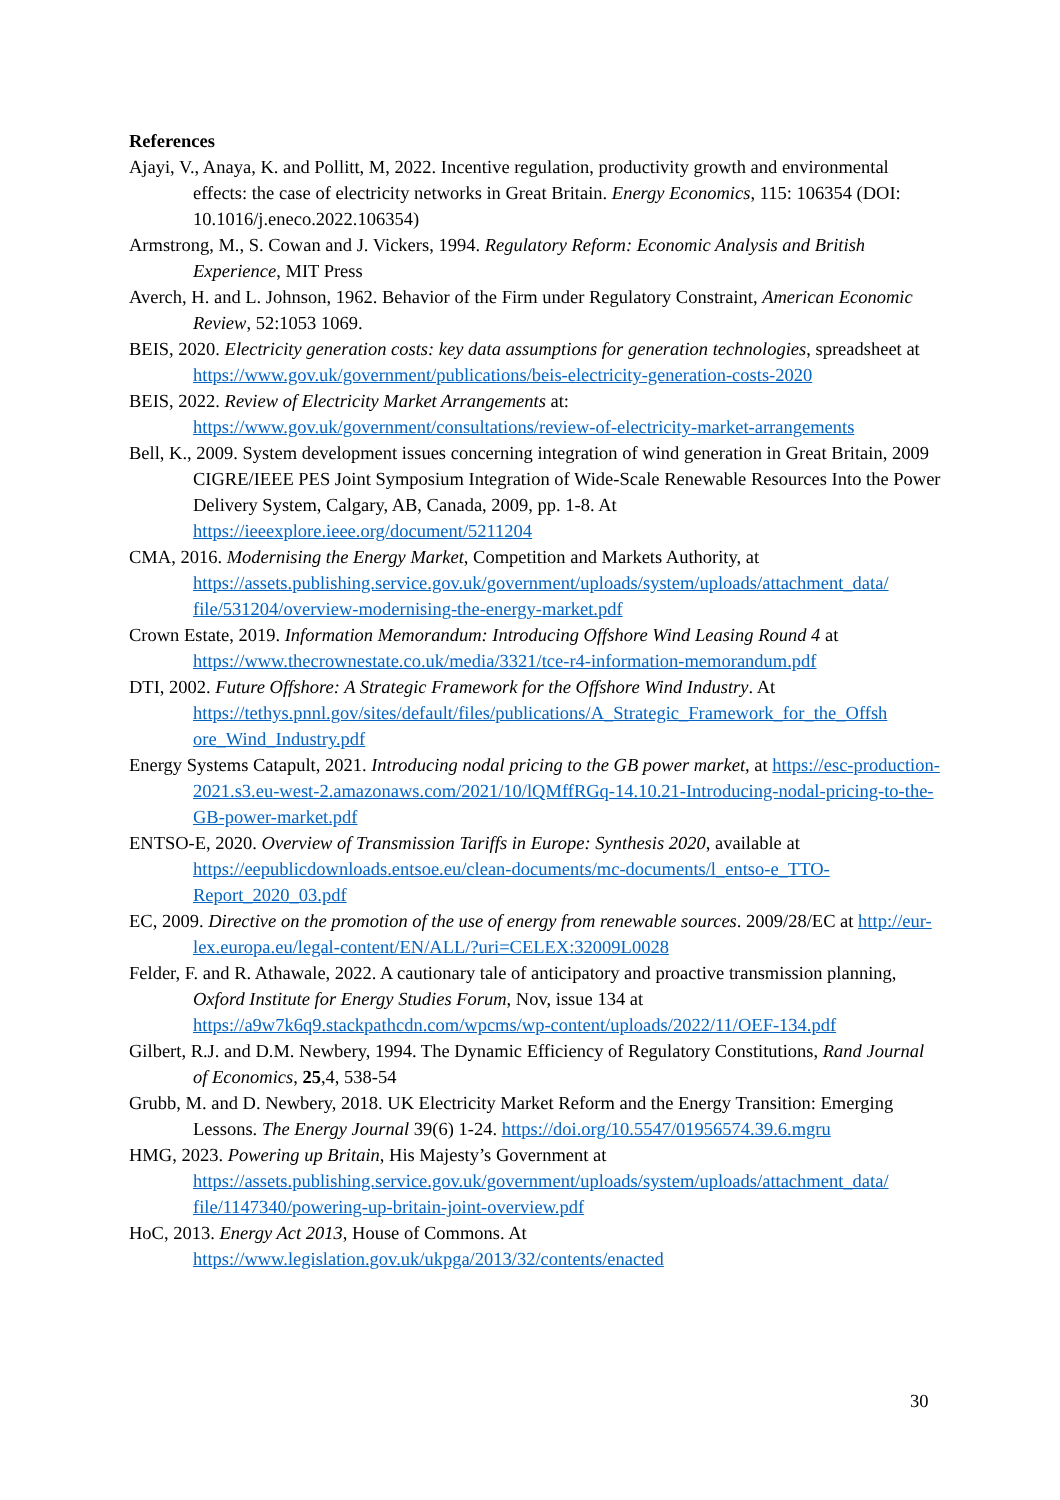References
Ajayi, V., Anaya, K. and Pollitt, M, 2022. Incentive regulation, productivity growth and environmental effects: the case of electricity networks in Great Britain. Energy Economics, 115: 106354 (DOI: 10.1016/j.eneco.2022.106354)
Armstrong, M., S. Cowan and J. Vickers, 1994. Regulatory Reform: Economic Analysis and British Experience, MIT Press
Averch, H. and L. Johnson, 1962. Behavior of the Firm under Regulatory Constraint, American Economic Review, 52:1053 1069.
BEIS, 2020. Electricity generation costs: key data assumptions for generation technologies, spreadsheet at https://www.gov.uk/government/publications/beis-electricity-generation-costs-2020
BEIS, 2022. Review of Electricity Market Arrangements at: https://www.gov.uk/government/consultations/review-of-electricity-market-arrangements
Bell, K., 2009. System development issues concerning integration of wind generation in Great Britain, 2009 CIGRE/IEEE PES Joint Symposium Integration of Wide-Scale Renewable Resources Into the Power Delivery System, Calgary, AB, Canada, 2009, pp. 1-8. At https://ieeexplore.ieee.org/document/5211204
CMA, 2016. Modernising the Energy Market, Competition and Markets Authority, at https://assets.publishing.service.gov.uk/government/uploads/system/uploads/attachment_data/ file/531204/overview-modernising-the-energy-market.pdf
Crown Estate, 2019. Information Memorandum: Introducing Offshore Wind Leasing Round 4 at https://www.thecrownestate.co.uk/media/3321/tce-r4-information-memorandum.pdf
DTI, 2002. Future Offshore: A Strategic Framework for the Offshore Wind Industry. At https://tethys.pnnl.gov/sites/default/files/publications/A_Strategic_Framework_for_the_Offsh ore_Wind_Industry.pdf
Energy Systems Catapult, 2021. Introducing nodal pricing to the GB power market, at https://esc-production-2021.s3.eu-west-2.amazonaws.com/2021/10/lQMffRGq-14.10.21-Introducing-nodal-pricing-to-the-GB-power-market.pdf
ENTSO-E, 2020. Overview of Transmission Tariffs in Europe: Synthesis 2020, available at https://eepublicdownloads.entsoe.eu/clean-documents/mc-documents/l_entso-e_TTO-Report_2020_03.pdf
EC, 2009. Directive on the promotion of the use of energy from renewable sources. 2009/28/EC at http://eur-lex.europa.eu/legal-content/EN/ALL/?uri=CELEX:32009L0028
Felder, F. and R. Athawale, 2022. A cautionary tale of anticipatory and proactive transmission planning, Oxford Institute for Energy Studies Forum, Nov, issue 134 at https://a9w7k6q9.stackpathcdn.com/wpcms/wp-content/uploads/2022/11/OEF-134.pdf
Gilbert, R.J. and D.M. Newbery, 1994. The Dynamic Efficiency of Regulatory Constitutions, Rand Journal of Economics, 25,4, 538-54
Grubb, M. and D. Newbery, 2018. UK Electricity Market Reform and the Energy Transition: Emerging Lessons. The Energy Journal 39(6) 1-24. https://doi.org/10.5547/01956574.39.6.mgru
HMG, 2023. Powering up Britain, His Majesty’s Government at https://assets.publishing.service.gov.uk/government/uploads/system/uploads/attachment_data/ file/1147340/powering-up-britain-joint-overview.pdf
HoC, 2013. Energy Act 2013, House of Commons. At https://www.legislation.gov.uk/ukpga/2013/32/contents/enacted
30